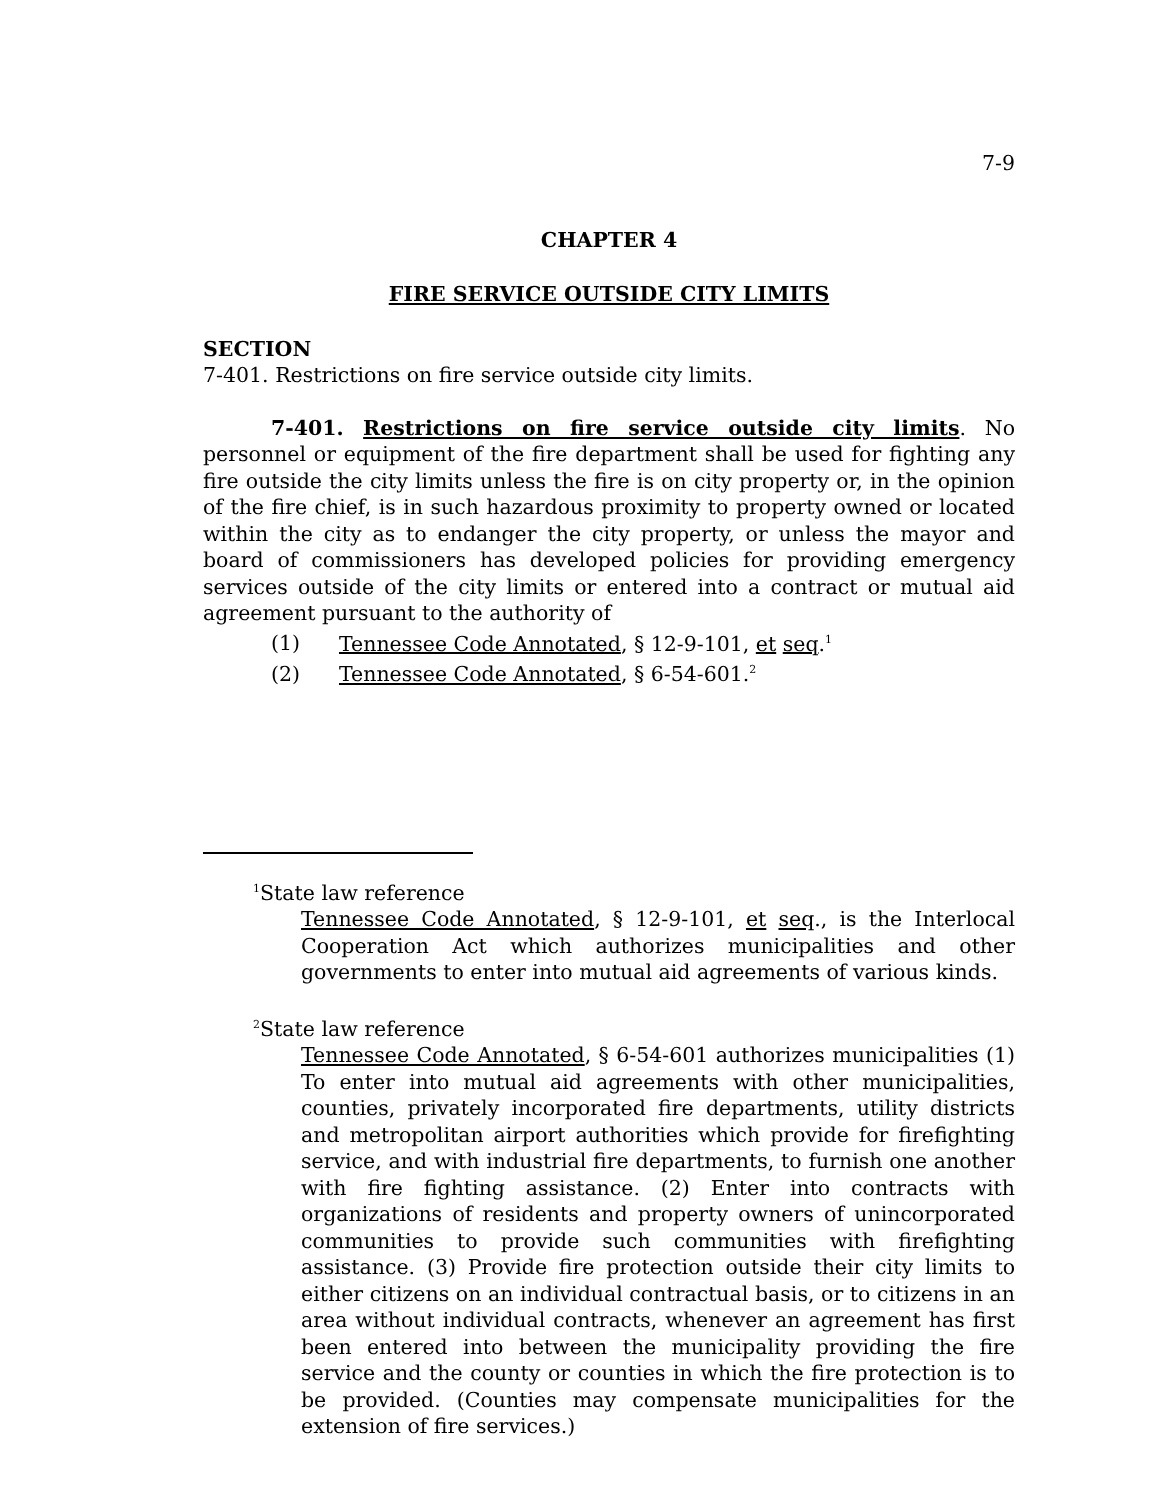7-9
CHAPTER 4
FIRE SERVICE OUTSIDE CITY LIMITS
SECTION
7-401. Restrictions on fire service outside city limits.
7-401. Restrictions on fire service outside city limits. No personnel or equipment of the fire department shall be used for fighting any fire outside the city limits unless the fire is on city property or, in the opinion of the fire chief, is in such hazardous proximity to property owned or located within the city as to endanger the city property, or unless the mayor and board of commissioners has developed policies for providing emergency services outside of the city limits or entered into a contract or mutual aid agreement pursuant to the authority of
(1) Tennessee Code Annotated, § 12-9-101, et seq.<sup>1</sup>
(2) Tennessee Code Annotated, § 6-54-601.<sup>2</sup>
<sup>1</sup> State law reference
Tennessee Code Annotated, § 12-9-101, et seq., is the Interlocal Cooperation Act which authorizes municipalities and other governments to enter into mutual aid agreements of various kinds.
<sup>2</sup> State law reference
Tennessee Code Annotated, § 6-54-601 authorizes municipalities (1) To enter into mutual aid agreements with other municipalities, counties, privately incorporated fire departments, utility districts and metropolitan airport authorities which provide for firefighting service, and with industrial fire departments, to furnish one another with fire fighting assistance. (2) Enter into contracts with organizations of residents and property owners of unincorporated communities to provide such communities with firefighting assistance. (3) Provide fire protection outside their city limits to either citizens on an individual contractual basis, or to citizens in an area without individual contracts, whenever an agreement has first been entered into between the municipality providing the fire service and the county or counties in which the fire protection is to be provided. (Counties may compensate municipalities for the extension of fire services.)